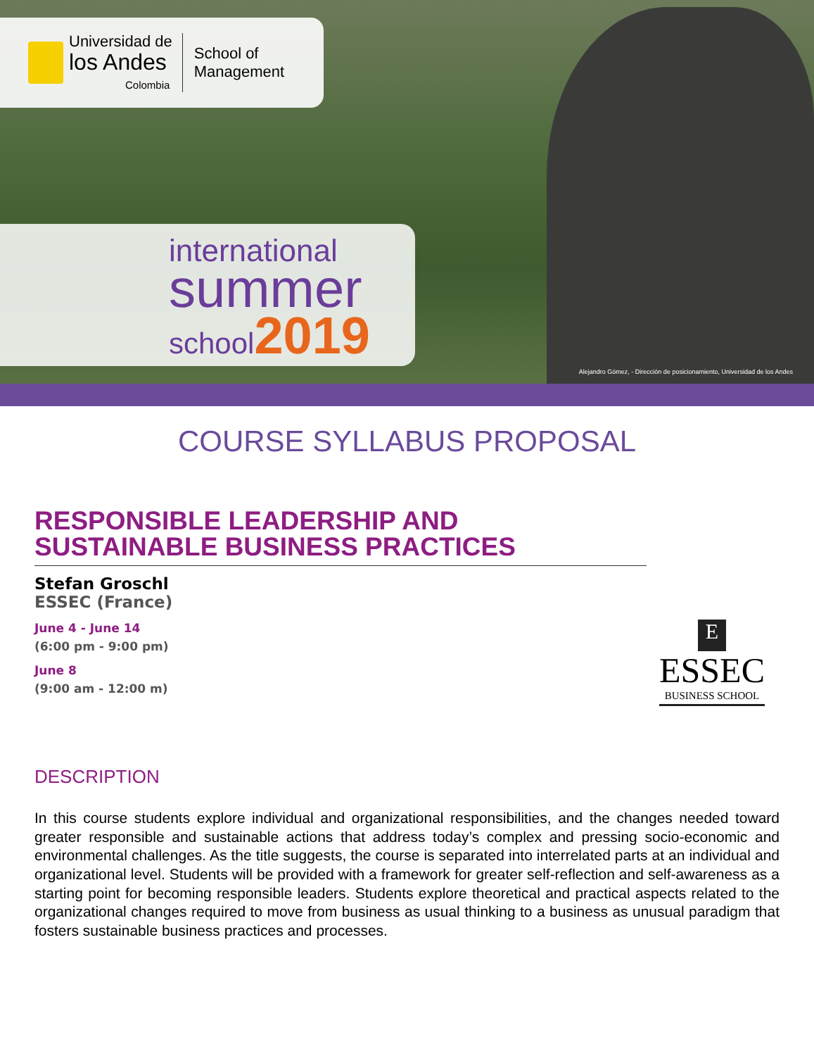Universidad de
los Andes
Colombia
School of
Management
international
summer
school2019
Alejandro Gómez, - Dirección de posicionamiento, Universidad de los Andes
COURSE SYLLABUS PROPOSAL
RESPONSIBLE LEADERSHIP AND SUSTAINABLE BUSINESS PRACTICES
Stefan Groschl
ESSEC (France)
June 4 - June 14
(6:00 pm - 9:00 pm)
June 8
(9:00 am - 12:00 m)
DESCRIPTION
In this course students explore individual and organizational responsibilities, and the changes needed toward greater responsible and sustainable actions that address today’s complex and pressing socio-economic and environmental challenges. As the title suggests, the course is separated into interrelated parts at an individual and organizational level. Students will be provided with a framework for greater self-reflection and self-awareness as a starting point for becoming responsible leaders. Students explore theoretical and practical aspects related to the organizational changes required to move from business as usual thinking to a business as unusual paradigm that fosters sustainable business practices and processes.
E
ESSEC
BUSINESS SCHOOL